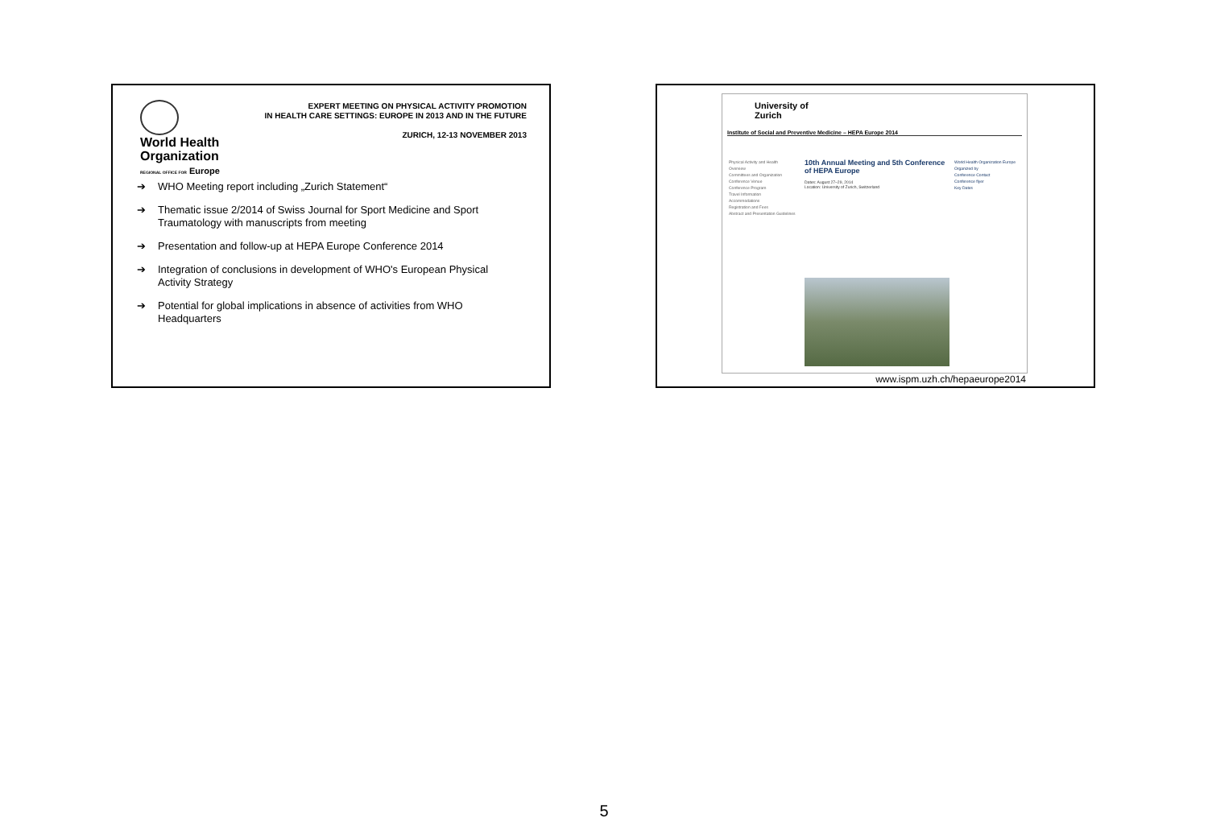World Health
Organization
REGIONAL OFFICE FOR Europe
EXPERT MEETING ON PHYSICAL ACTIVITY PROMOTION
IN HEALTH CARE SETTINGS: EUROPE IN 2013 AND IN THE FUTURE
ZURICH, 12-13 NOVEMBER 2013
➔ WHO Meeting report including „Zurich Statement“
➔ Thematic issue 2/2014 of Swiss Journal for Sport Medicine and Sport Traumatology with manuscripts from meeting
➔ Presentation and follow-up at HEPA Europe Conference 2014
➔ Integration of conclusions in development of WHO's European Physical Activity Strategy
➔ Potential for global implications in absence of activities from WHO Headquarters
University of
Zurich
Institute of Social and Preventive Medicine – HEPA Europe 2014
Physical Activity and Health
Overview
Committees and Organization
Conference Venue
Conference Program
Travel Information
Accommodations
Registration and Fees
Abstract and Presentation Guidelines
10th Annual Meeting and 5th Conference of HEPA Europe
Dates: August 27–29, 2014
Location: University of Zurich, Switzerland
World Health Organization Europe
Organized by
Conference Contact
Conference flyer
Key Dates
www.ispm.uzh.ch/hepaeurope2014
5